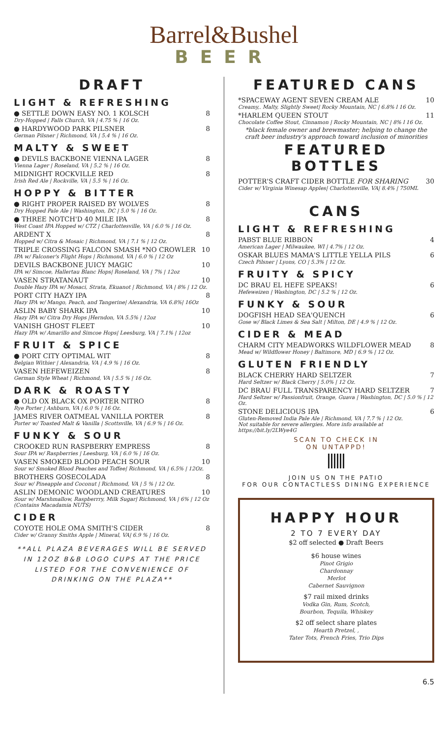Barrel&Bushel
BEER
DRAFT
LIGHT & REFRESHING
● SETTLE DOWN EASY NO. 1 KOLSCH 8
Dry-Hopped | Falls Church, VA | 4.75 % | 16 Oz.
● HARDYWOOD PARK PILSNER 8
German Pilsner | Richmond, VA | 5.4 % | 16 Oz.
MALTY & SWEET
● DEVILS BACKBONE VIENNA LAGER 8
Vienna Lager | Roseland, VA | 5.2 % | 16 Oz.
MIDNIGHT ROCKVILLE RED 8
Irish Red Ale | Rockville, VA | 5.5 % | 16 Oz.
HOPPY & BITTER
● RIGHT PROPER RAISED BY WOLVES 8
Dry Hopped Pale Ale | Washington, DC | 5.0 % | 16 Oz.
● THREE NOTCH'D 40 MILE IPA 8
West Coast IPA Hopped w/ CTZ | Charlottesville, VA | 6.0 % | 16 Oz.
ARDENT X 8
Hopped w/ Citra & Mosaic | Richmond, VA | 7.1 % | 12 Oz.
TRIPLE CROSSING FALCON SMASH *NO CROWLER 10
IPA w/ Falconer's Flight Hops | Richmond, VA | 6.0 % | 12 Oz
DEVILS BACKBONE JUICY MAGIC 10
IPA w/ Simcoe, Hallertau Blanc Hops| Roseland, VA | 7% | 12oz
VASEN STRATANAUT 10
Double Hazy IPA w/ Mosaci, Strata, Ekuanot | Richmond, VA | 8% | 12 Oz.
PORT CITY HAZY IPA 8
Hazy IPA w/ Mango, Peach, and Tangerine| Alexandria, VA 6.8%| 16Oz
ASLIN BABY SHARK IPA 10
Hazy IPA w/ Citra Dry Hops |Herndon, VA 5.5% | 12oz
VANISH GHOST FLEET 10
Hazy IPA w/ Amarillo and Simcoe Hops| Leesburg, VA | 7.1% | 12oz
FRUIT & SPICE
● PORT CITY OPTIMAL WIT 8
Belgian Withier | Alexandria, VA | 4.9 % | 16 Oz.
VASEN HEFEWEIZEN 8
German Style Wheat | Richmond, VA | 5.5 % | 16 Oz.
DARK & ROASTY
● OLD OX BLACK OX PORTER NITRO 8
Rye Porter | Ashburn, VA | 6.0 % | 16 Oz.
JAMES RIVER OATMEAL VANILLA PORTER 8
Porter w/ Toasted Malt & Vanilla | Scottsville, VA | 6.9 % | 16 Oz.
FUNKY & SOUR
CROOKED RUN RASPBERRY EMPRESS 8
Sour IPA w/ Raspberries | Leesburg, VA | 6.0 % | 16 Oz.
VASEN SMOKED BLOOD PEACH SOUR 10
Sour w/ Smoked Blood Peaches and Toffee| Richmond, VA | 6.5% | 12Oz.
BROTHERS GOSECOLADA 8
Sour w/ Pineapple and Coconut | Richmond, VA | 5 % | 12 Oz.
ASLIN DEMONIC WOODLAND CREATURES 10
Sour w/ Marshmallow, Raspberrry, Milk Sugar| Richmond, VA | 6% | 12 Oz
(Contains Macadamia NUTS)
CIDER
COYOTE HOLE OMA SMITH'S CIDER 8
Cider w/ Granny Smiths Apple | Mineral, VA| 6.9 % | 16 Oz.
**ALL PLAZA BEVERAGES WILL BE SERVED IN 12OZ B&B LOGO CUPS AT THE PRICE LISTED FOR THE CONVENIENCE OF DRINKING ON THE PLAZA**
FEATURED CANS
*SPACEWAY AGENT SEVEN CREAM ALE 10
Creamy,. Malty, Slightly Sweet| Rocky Mountain, NC | 6.8% l 16 Oz.
*HARLEM QUEEN STOUT 11
Chocolate Coffee Stout, Cinnamon | Rocky Mountain, NC | 8% l 16 Oz.
*black female owner and brewmaster; helping to change the craft beer industry's approach toward inclusion of minorities
FEATURED BOTTLES
POTTER'S CRAFT CIDER BOTTLE FOR SHARING 30
Cider w/ Virginia Winesap Apples| Charlottesville, VA| 8.4% | 750ML
CANS
LIGHT & REFRESHING
PABST BLUE RIBBON 4
American Lager | Milwaukee, WI | 4.7% | 12 Oz.
OSKAR BLUES MAMA'S LITTLE YELLA PILS 6
Czech Pilsner | Lyons, CO | 5.3% | 12 Oz.
FRUITY & SPICY
DC BRAU EL HEFE SPEAKS! 6
Hefeweizen | Washington, DC | 5.2 % | 12 Oz.
FUNKY & SOUR
DOGFISH HEAD SEA'QUENCH 6
Gose w/ Black Limes & Sea Salt | Milton, DE | 4.9 % | 12 Oz.
CIDER & MEAD
CHARM CITY MEADWORKS WILDFLOWER MEAD 8
Mead w/ Wildflower Honey | Baltimore, MD | 6.9 % | 12 Oz.
GLUTEN FRIENDLY
BLACK CHERRY HARD SELTZER 7
Hard Seltzer w/ Black Cherry | 5.0% | 12 Oz.
DC BRAU FULL TRANSPARENCY HARD SELTZER 7
Hard Seltzer w/ Passionfruit, Orange, Guava | Washington, DC | 5.0 % | 12 Oz.
STONE DELICIOUS IPA 6
Gluten-Removed India Pale Ale | Richmond, VA | 7.7 % | 12 Oz.
Not suitable for severe allergies. More info available at https://bit.ly/2LWye4G
SCAN TO CHECK IN
ON UNTAPPD!
JOIN US ON THE PATIO
FOR OUR CONTACTLESS DINING EXPERIENCE
HAPPY HOUR
2 TO 7 EVERY DAY
$2 off selected ● Draft Beers
$6 house wines
Pinot Grigio
Chardonnay
Merlot
Cabernet Sauvignon
$7 rail mixed drinks
Vodka Gin, Rum, Scotch,
Bourbon, Tequila, Whiskey
$2 off select share plates
Hearth Pretzel, ,
Tater Tots, French Fries, Trio Dips
6.5